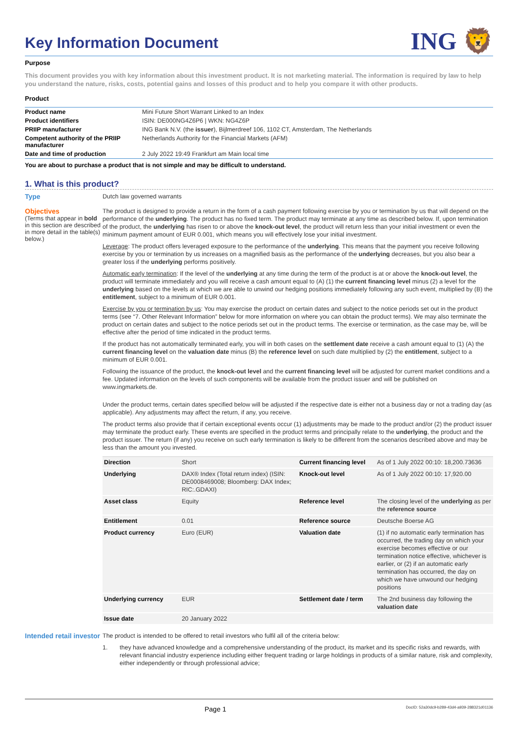Key Information Document
ING 🦁
Purpose
This document provides you with key information about this investment product. It is not marketing material. The information is required by law to help you understand the nature, risks, costs, potential gains and losses of this product and to help you compare it with other products.
Product
| Product name | Mini Future Short Warrant Linked to an Index |
| Product identifiers | ISIN: DE000NG4Z6P6 / WKN: NG4Z6P |
| PRIIP manufacturer | ING Bank N.V. (the issuer ), Bijlmerdreef 106, 1102 CT, Amsterdam, The Netherlands |
| Competent authority of the PRIIP manufacturer | Netherlands Authority for the Financial Markets (AFM) |
| Date and time of production | 2 July 2022 19:49 Frankfurt am Main local time |
You are about to purchase a product that is not simple and may be difficult to understand.
1. What is this product?
Type
Dutch law governed warrants
Objectives
(Terms that appear in bold in this section are described in more detail in the table(s) below.)
The product is designed to provide a return in the form of a cash payment following exercise by you or termination by us that will depend on the performance of the underlying. The product has no fixed term. The product may terminate at any time as described below. If, upon termination of the product, the underlying has risen to or above the knock-out level, the product will return less than your initial investment or even the minimum payment amount of EUR 0.001, which means you will effectively lose your initial investment.
Leverage: The product offers leveraged exposure to the performance of the underlying. This means that the payment you receive following exercise by you or termination by us increases on a magnified basis as the performance of the underlying decreases, but you also bear a greater loss if the underlying performs positively.
Automatic early termination: If the level of the underlying at any time during the term of the product is at or above the knock-out level, the product will terminate immediately and you will receive a cash amount equal to (A) (1) the current financing level minus (2) a level for the underlying based on the levels at which we are able to unwind our hedging positions immediately following any such event, multiplied by (B) the entitlement, subject to a minimum of EUR 0.001.
Exercise by you or termination by us: You may exercise the product on certain dates and subject to the notice periods set out in the product terms (see “7. Other Relevant Information” below for more information on where you can obtain the product terms). We may also terminate the product on certain dates and subject to the notice periods set out in the product terms. The exercise or termination, as the case may be, will be effective after the period of time indicated in the product terms.
If the product has not automatically terminated early, you will in both cases on the settlement date receive a cash amount equal to (1) (A) the current financing level on the valuation date minus (B) the reference level on such date multiplied by (2) the entitlement, subject to a minimum of EUR 0.001.
Following the issuance of the product, the knock-out level and the current financing level will be adjusted for current market conditions and a fee. Updated information on the levels of such components will be available from the product issuer and will be published on www.ingmarkets.de.
Under the product terms, certain dates specified below will be adjusted if the respective date is either not a business day or not a trading day (as applicable). Any adjustments may affect the return, if any, you receive.
The product terms also provide that if certain exceptional events occur (1) adjustments may be made to the product and/or (2) the product issuer may terminate the product early. These events are specified in the product terms and principally relate to the underlying, the product and the product issuer. The return (if any) you receive on such early termination is likely to be different from the scenarios described above and may be less than the amount you invested.
| Direction | Short | Current financing level | As of 1 July 2022 00:10: 18,200.73636 |
| Underlying | DAX® Index (Total return index) (ISIN: DE0008469008; Bloomberg: DAX Index; RIC:.GDAXI) | Knock-out level | As of 1 July 2022 00:10: 17,920.00 |
| Asset class | Equity | Reference level | The closing level of the underlying as per the reference source |
| Entitlement | 0.01 | Reference source | Deutsche Boerse AG |
| Product currency | Euro (EUR) | Valuation date | (1) if no automatic early termination has occurred, the trading day on which your exercise becomes effective or our termination notice effective, whichever is earlier, or (2) if an automatic early termination has occurred, the day on which we have unwound our hedging positions |
| Underlying currency | EUR | Settlement date / term | The 2nd business day following the valuation date |
| Issue date | 20 January 2022 | | |
Intended retail investor
The product is intended to be offered to retail investors who fulfil all of the criteria below:
1. they have advanced knowledge and a comprehensive understanding of the product, its market and its specific risks and rewards, with relevant financial industry experience including either frequent trading or large holdings in products of a similar nature, risk and complexity, either independently or through professional advice;
Page 1 DocID: 52a30dc9-b289-43d4-a939-288321d01136